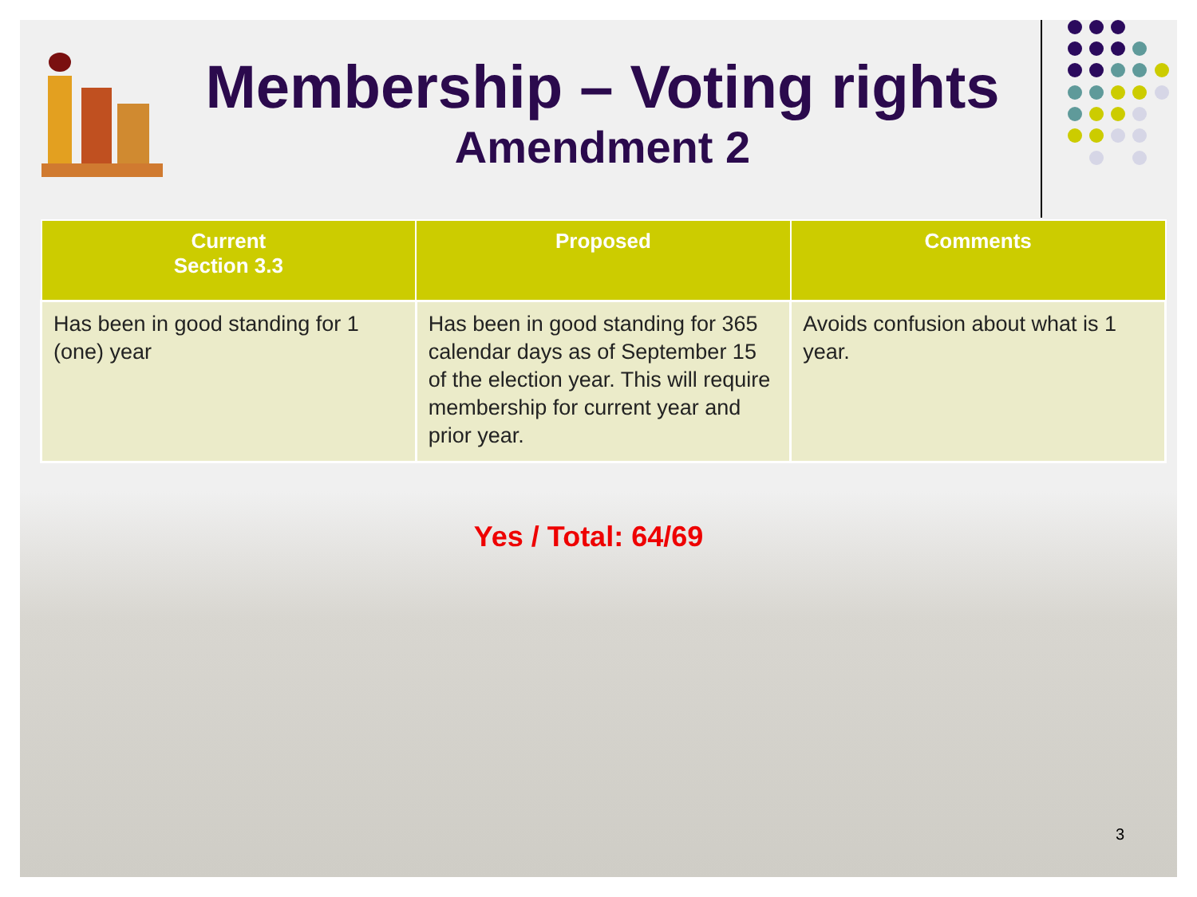Membership – Voting rights
Amendment 2
| Current Section 3.3 | Proposed | Comments |
| --- | --- | --- |
| Has been in good standing for 1 (one) year | Has been in good standing for 365 calendar days as of September 15 of the election year. This will require membership for current year and prior year. | Avoids confusion about what is 1 year. |
Yes / Total: 64/69
3